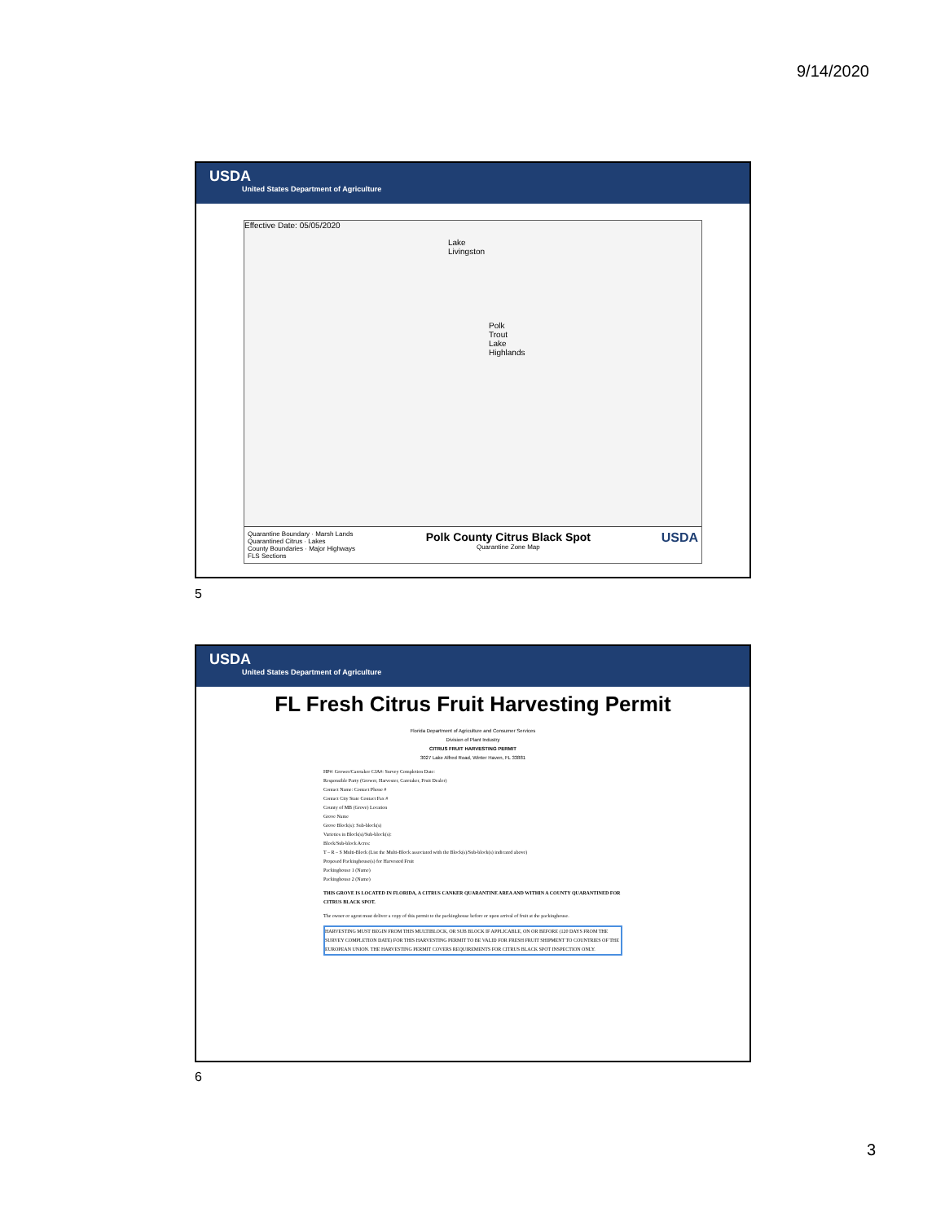9/14/2020
USDA
United States Department of Agriculture
Effective Date: 05/05/2020
Lake Livingston
Polk Trout Lake
Highlands
Quarantine Boundary · Marsh Lands
Quarantined Citrus · Lakes
County Boundaries · Major Highways
FLS Sections
Polk County Citrus Black Spot
Quarantine Zone Map
USDA
5
USDA
United States Department of Agriculture
FL Fresh Citrus Fruit Harvesting Permit
Florida Department of Agriculture and Consumer Services
Division of Plant Industry
CITRUS FRUIT HARVESTING PERMIT
3027 Lake Alfred Road, Winter Haven, FL 33881
HP#: Grower/Caretaker CJA#: Survey Completion Date:
Responsible Party (Grower, Harvester, Caretaker, Fruit Dealer)
Contact Name: Contact Phone #
Contact City State Contact Fax #
County of MB (Grove) Location
Grove Name
Grove Block(s): Sub-block(s)
Varieties in Block(s)/Sub-block(s):
Block/Sub-block Acres:
T – R – S Multi-Block (List the Multi-Block associated with the Block(s)/Sub-block(s) indicated above)
Proposed Packinghouse(s) for Harvested Fruit
Packinghouse 1 (Name)
Packinghouse 2 (Name)
THIS GROVE IS LOCATED IN FLORIDA, A CITRUS CANKER QUARANTINE AREA AND WITHIN A COUNTY QUARANTINED FOR CITRUS BLACK SPOT.
The owner or agent must deliver a copy of this permit to the packinghouse before or upon arrival of fruit at the packinghouse.
HARVESTING MUST BEGIN FROM THIS MULTIBLOCK, OR SUB BLOCK IF APPLICABLE, ON OR BEFORE (120 DAYS FROM THE SURVEY COMPLETION DATE) FOR THIS HARVESTING PERMIT TO BE VALID FOR FRESH FRUIT SHIPMENT TO COUNTRIES OF THE EUROPEAN UNION. THE HARVESTING PERMIT COVERS REQUIREMENTS FOR CITRUS BLACK SPOT INSPECTION ONLY.
6
3